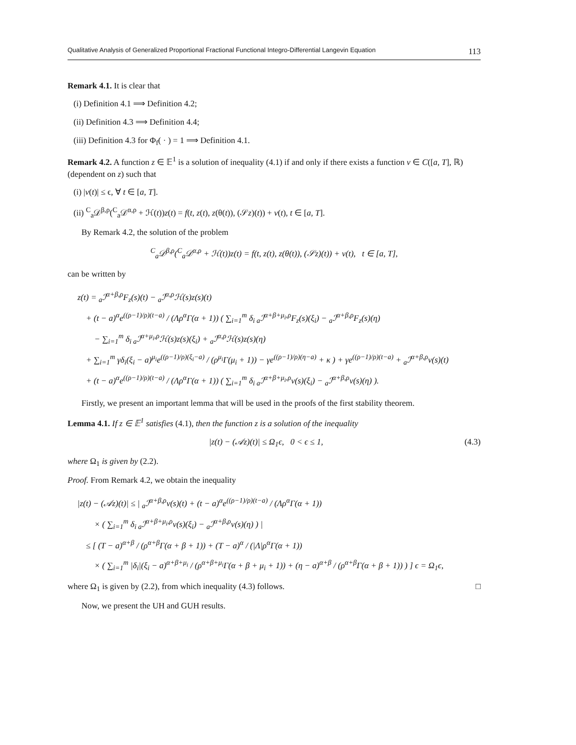Qualitative Analysis of Generalized Proportional Fractional Functional Integro-Differential Langevin Equation 113
Remark 4.1. It is clear that
(i) Definition 4.1 ⟹ Definition 4.2;
(ii) Definition 4.3 ⟹ Definition 4.4;
(iii) Definition 4.3 for Φ<sub>f</sub>( · ) = 1 ⟹ Definition 4.1.
Remark 4.2. A function z ∈ 𝔼<sup>1</sup> is a solution of inequality (4.1) if and only if there exists a function v ∈ C([a, T], ℝ) (dependent on z) such that
(i) |v(t)| ≤ ϵ, ∀ t ∈ [a, T].
(ii) <sup>C</sup><sub>a</sub>𝒟<sup>β,ρ</sup>(<sup>C</sup><sub>a</sub>𝒟<sup>α,ρ</sup> + ℋ(t))z(t) = f(t, z(t), z(θ(t)), (𝒮z)(t)) + v(t), t ∈ [a, T].
By Remark 4.2, the solution of the problem
<sup>C</sup><sub>a</sub>𝒟<sup>β,ρ</sup>(<sup>C</sup><sub>a</sub>𝒟<sup>α,ρ</sup> + ℋ(t))z(t) = f(t, z(t), z(θ(t)), (𝒮z)(t)) + v(t), t ∈ [a, T],
can be written by
z(t) = <sub>a</sub>ℐ<sup>α+β,ρ</sup>F<sub>z</sub>(s)(t) − <sub>a</sub>ℐ<sup>α,ρ</sup>ℋ(s)z(s)(t)
+ (t − a)<sup>α</sup>e<sup>((ρ−1)/ρ)(t−a)</sup> / (Λρ<sup>α</sup>Γ(α + 1)) ( ∑<sub>i=1</sub><sup>m</sup> δ<sub>i a</sub>ℐ<sup>α+β+μ<sub>i</sub>,ρ</sup>F<sub>z</sub>(s)(ξ<sub>i</sub>) − <sub>a</sub>ℐ<sup>α+β,ρ</sup>F<sub>z</sub>(s)(η)
− ∑<sub>i=1</sub><sup>m</sup> δ<sub>i a</sub>ℐ<sup>α+μ<sub>i</sub>,ρ</sup>ℋ(s)z(s)(ξ<sub>i</sub>) + <sub>a</sub>ℐ<sup>α,ρ</sup>ℋ(s)z(s)(η)
+ ∑<sub>i=1</sub><sup>m</sup> γδ<sub>i</sub>(ξ<sub>i</sub> − a)<sup>μ<sub>i</sub></sup>e<sup>((ρ−1)/ρ)(ξ<sub>i</sub>−a)</sup> / (ρ<sup>μ<sub>i</sub></sup>Γ(μ<sub>i</sub> + 1)) − γe<sup>((ρ−1)/ρ)(η−a)</sup> + κ ) + γe<sup>((ρ−1)/ρ)(t−a)</sup> + <sub>a</sub>ℐ<sup>α+β,ρ</sup>v(s)(t)
+ (t − a)<sup>α</sup>e<sup>((ρ−1)/ρ)(t−a)</sup> / (Λρ<sup>α</sup>Γ(α + 1)) ( ∑<sub>i=1</sub><sup>m</sup> δ<sub>i a</sub>ℐ<sup>α+β+μ<sub>i</sub>,ρ</sup>v(s)(ξ<sub>i</sub>) − <sub>a</sub>ℐ<sup>α+β,ρ</sup>v(s)(η) ).
Firstly, we present an important lemma that will be used in the proofs of the first stability theorem.
Lemma 4.1. If z ∈ 𝔼<sup>1</sup> satisfies (4.1), then the function z is a solution of the inequality
|z(t) − (𝒜z)(t)| ≤ Ω<sub>1</sub>ϵ, 0 < ϵ ≤ 1, (4.3)
where Ω<sub>1</sub> is given by (2.2).
Proof. From Remark 4.2, we obtain the inequality
|z(t) − (𝒜z)(t)| ≤ | <sub>a</sub>ℐ<sup>α+β,ρ</sup>v(s)(t) + (t − a)<sup>α</sup>e<sup>((ρ−1)/ρ)(t−a)</sup> / (Λρ<sup>α</sup>Γ(α + 1))
× ( ∑<sub>i=1</sub><sup>m</sup> δ<sub>i a</sub>ℐ<sup>α+β+μ<sub>i</sub>,ρ</sup>v(s)(ξ<sub>i</sub>) − <sub>a</sub>ℐ<sup>α+β,ρ</sup>v(s)(η) ) |
≤ [ (T − a)<sup>α+β</sup> / (ρ<sup>α+β</sup>Γ(α + β + 1)) + (T − a)<sup>α</sup> / (|Λ|ρ<sup>α</sup>Γ(α + 1))
× ( ∑<sub>i=1</sub><sup>m</sup> |δ<sub>i</sub>|(ξ<sub>i</sub> − a)<sup>α+β+μ<sub>i</sub></sup> / (ρ<sup>α+β+μ<sub>i</sub></sup>Γ(α + β + μ<sub>i</sub> + 1)) + (η − a)<sup>α+β</sup> / (ρ<sup>α+β</sup>Γ(α + β + 1)) ) ] ϵ = Ω<sub>1</sub>ϵ,
where Ω<sub>1</sub> is given by (2.2), from which inequality (4.3) follows. □
Now, we present the UH and GUH results.